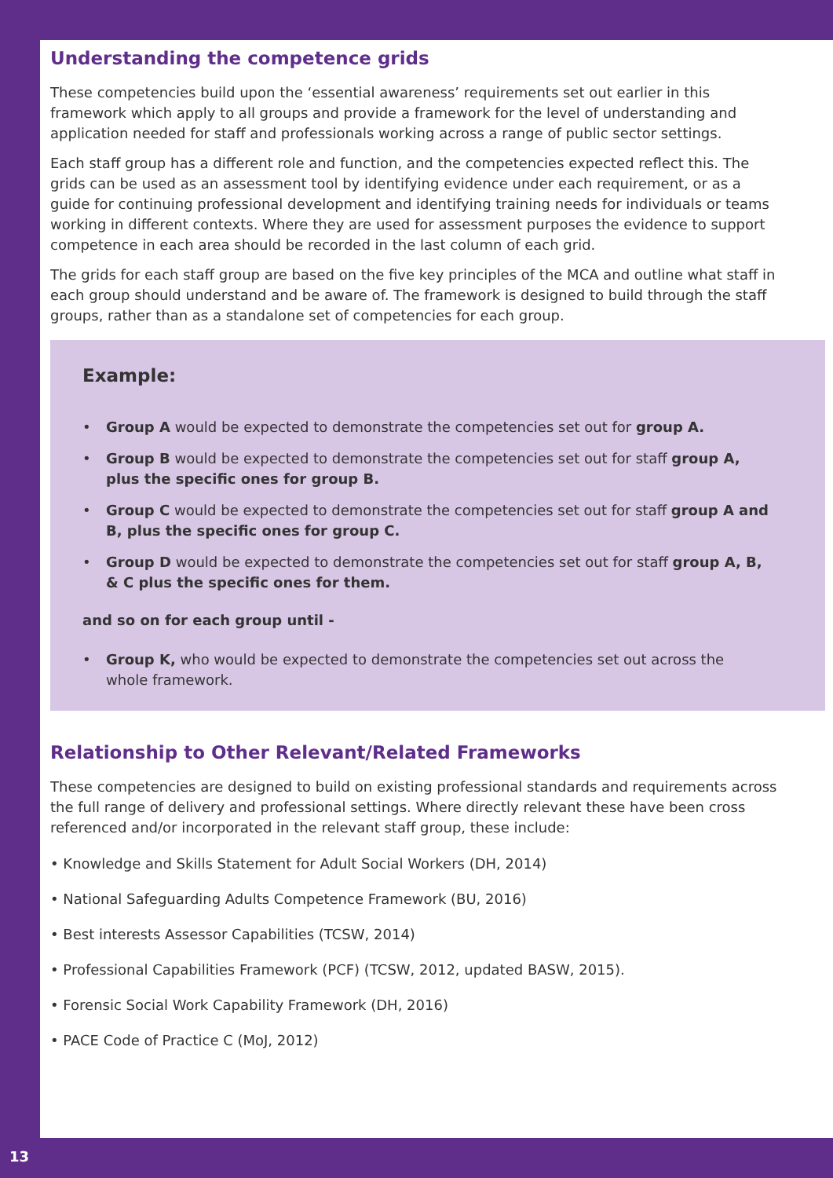Understanding the competence grids
These competencies build upon the ‘essential awareness’ requirements set out earlier in this framework which apply to all groups and provide a framework for the level of understanding and application needed for staff and professionals working across a range of public sector settings.
Each staff group has a different role and function, and the competencies expected reflect this. The grids can be used as an assessment tool by identifying evidence under each requirement, or as a guide for continuing professional development and identifying training needs for individuals or teams working in different contexts. Where they are used for assessment purposes the evidence to support competence in each area should be recorded in the last column of each grid.
The grids for each staff group are based on the five key principles of the MCA and outline what staff in each group should understand and be aware of. The framework is designed to build through the staff groups, rather than as a standalone set of competencies for each group.
Example:
• Group A would be expected to demonstrate the competencies set out for group A.
• Group B would be expected to demonstrate the competencies set out for staff group A, plus the specific ones for group B.
• Group C would be expected to demonstrate the competencies set out for staff group A and B, plus the specific ones for group C.
• Group D would be expected to demonstrate the competencies set out for staff group A, B, & C plus the specific ones for them.
and so on for each group until -
• Group K, who would be expected to demonstrate the competencies set out across the whole framework.
Relationship to Other Relevant/Related Frameworks
These competencies are designed to build on existing professional standards and requirements across the full range of delivery and professional settings. Where directly relevant these have been cross referenced and/or incorporated in the relevant staff group, these include:
• Knowledge and Skills Statement for Adult Social Workers (DH, 2014)
• National Safeguarding Adults Competence Framework (BU, 2016)
• Best interests Assessor Capabilities (TCSW, 2014)
• Professional Capabilities Framework (PCF) (TCSW, 2012, updated BASW, 2015).
• Forensic Social Work Capability Framework (DH, 2016)
• PACE Code of Practice C (MoJ, 2012)
13